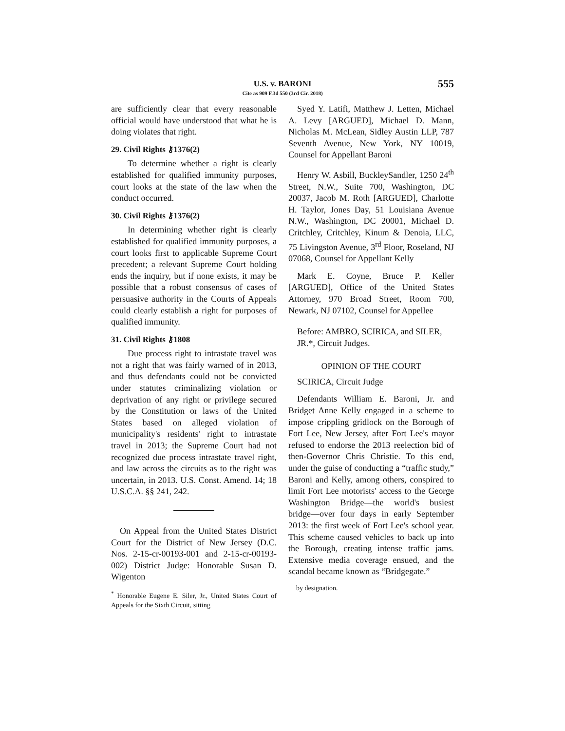U.S. v. BARONI
Cite as 909 F.3d 550 (3rd Cir. 2018)
555
are sufficiently clear that every reasonable official would have understood that what he is doing violates that right.
29. Civil Rights ⚷1376(2)
To determine whether a right is clearly established for qualified immunity purposes, court looks at the state of the law when the conduct occurred.
30. Civil Rights ⚷1376(2)
In determining whether right is clearly established for qualified immunity purposes, a court looks first to applicable Supreme Court precedent; a relevant Supreme Court holding ends the inquiry, but if none exists, it may be possible that a robust consensus of cases of persuasive authority in the Courts of Appeals could clearly establish a right for purposes of qualified immunity.
31. Civil Rights ⚷1808
Due process right to intrastate travel was not a right that was fairly warned of in 2013, and thus defendants could not be convicted under statutes criminalizing violation or deprivation of any right or privilege secured by the Constitution or laws of the United States based on alleged violation of municipality's residents' right to intrastate travel in 2013; the Supreme Court had not recognized due process intrastate travel right, and law across the circuits as to the right was uncertain, in 2013. U.S. Const. Amend. 14; 18 U.S.C.A. §§ 241, 242.
On Appeal from the United States District Court for the District of New Jersey (D.C. Nos. 2-15-cr-00193-001 and 2-15-cr-00193-002) District Judge: Honorable Susan D. Wigenton
<sup>*</sup> Honorable Eugene E. Siler, Jr., United States Court of Appeals for the Sixth Circuit, sitting
Syed Y. Latifi, Matthew J. Letten, Michael A. Levy [ARGUED], Michael D. Mann, Nicholas M. McLean, Sidley Austin LLP, 787 Seventh Avenue, New York, NY 10019, Counsel for Appellant Baroni
Henry W. Asbill, BuckleySandler, 1250 24<sup>th</sup> Street, N.W., Suite 700, Washington, DC 20037, Jacob M. Roth [ARGUED], Charlotte H. Taylor, Jones Day, 51 Louisiana Avenue N.W., Washington, DC 20001, Michael D. Critchley, Critchley, Kinum & Denoia, LLC, 75 Livingston Avenue, 3<sup>rd</sup> Floor, Roseland, NJ 07068, Counsel for Appellant Kelly
Mark E. Coyne, Bruce P. Keller [ARGUED], Office of the United States Attorney, 970 Broad Street, Room 700, Newark, NJ 07102, Counsel for Appellee
Before: AMBRO, SCIRICA, and SILER, JR.*, Circuit Judges.
OPINION OF THE COURT
SCIRICA, Circuit Judge
Defendants William E. Baroni, Jr. and Bridget Anne Kelly engaged in a scheme to impose crippling gridlock on the Borough of Fort Lee, New Jersey, after Fort Lee's mayor refused to endorse the 2013 reelection bid of then-Governor Chris Christie. To this end, under the guise of conducting a “traffic study,” Baroni and Kelly, among others, conspired to limit Fort Lee motorists' access to the George Washington Bridge—the world's busiest bridge—over four days in early September 2013: the first week of Fort Lee's school year. This scheme caused vehicles to back up into the Borough, creating intense traffic jams. Extensive media coverage ensued, and the scandal became known as “Bridgegate.”
by designation.